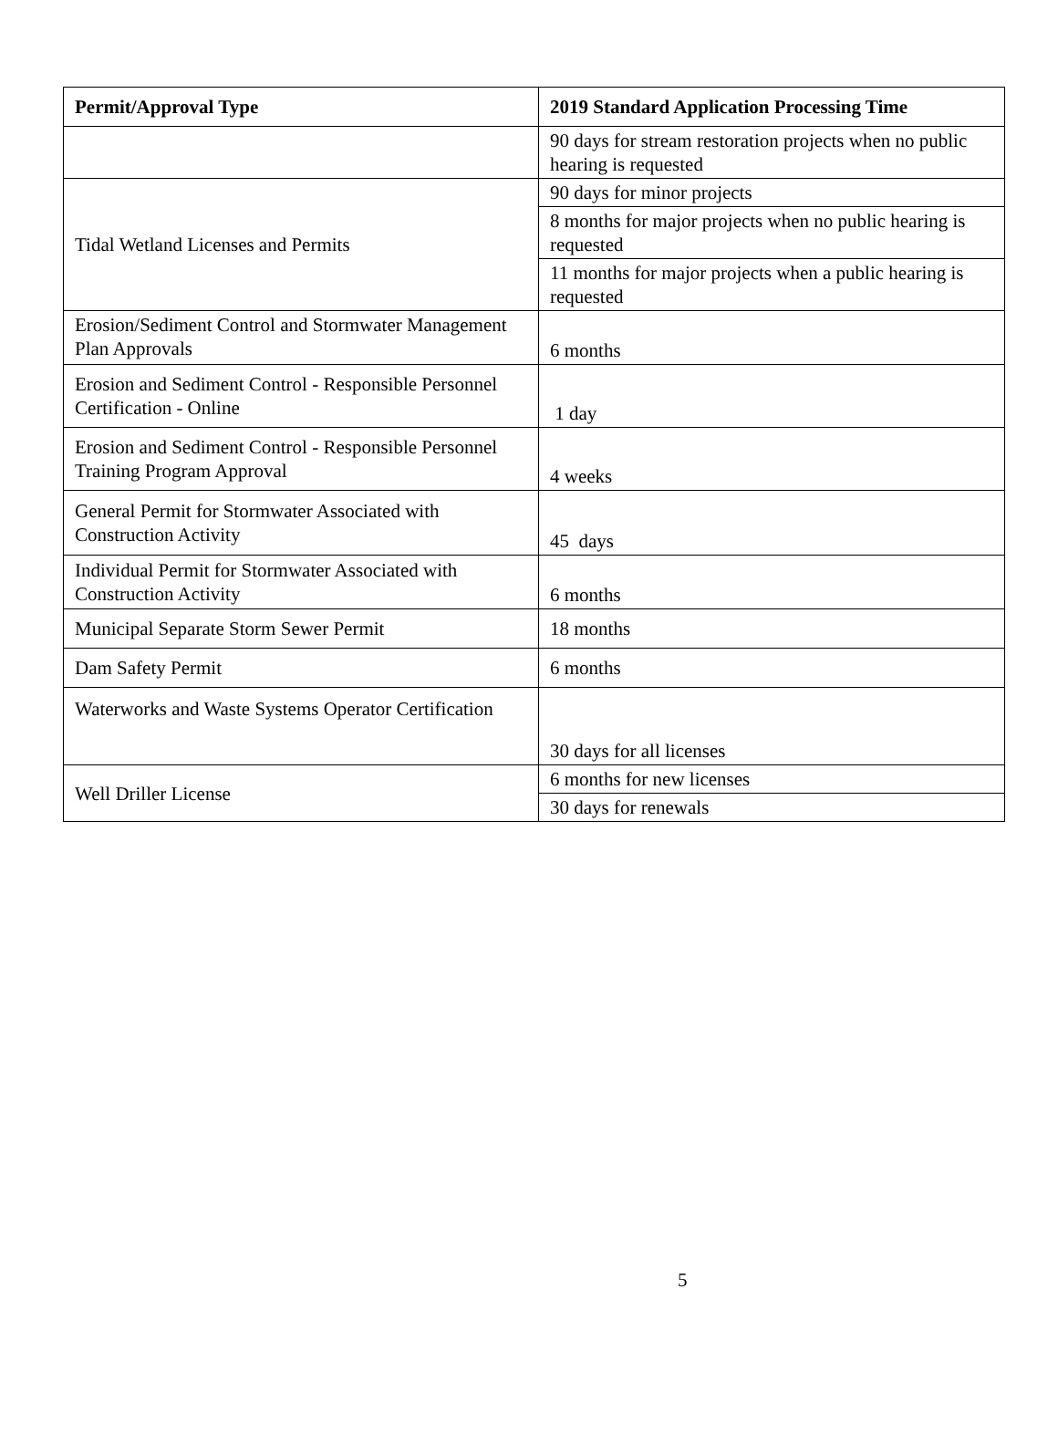| Permit/Approval Type | 2019 Standard Application Processing Time |
| --- | --- |
| | 90 days for stream restoration projects when no public hearing is requested |
| Tidal Wetland Licenses and Permits | 90 days for minor projects |
| | 8 months for major projects when no public hearing is requested |
| | 11 months for major projects when a public hearing is requested |
| Erosion/Sediment Control and Stormwater Management Plan Approvals | 6 months |
| Erosion and Sediment Control - Responsible Personnel Certification - Online | 1 day |
| Erosion and Sediment Control - Responsible Personnel Training Program Approval | 4 weeks |
| General Permit for Stormwater Associated with Construction Activity | 45 days |
| Individual Permit for Stormwater Associated with Construction Activity | 6 months |
| Municipal Separate Storm Sewer Permit | 18 months |
| Dam Safety Permit | 6 months |
| Waterworks and Waste Systems Operator Certification | 30 days for all licenses |
| Well Driller License | 6 months for new licenses |
| | 30 days for renewals |
5